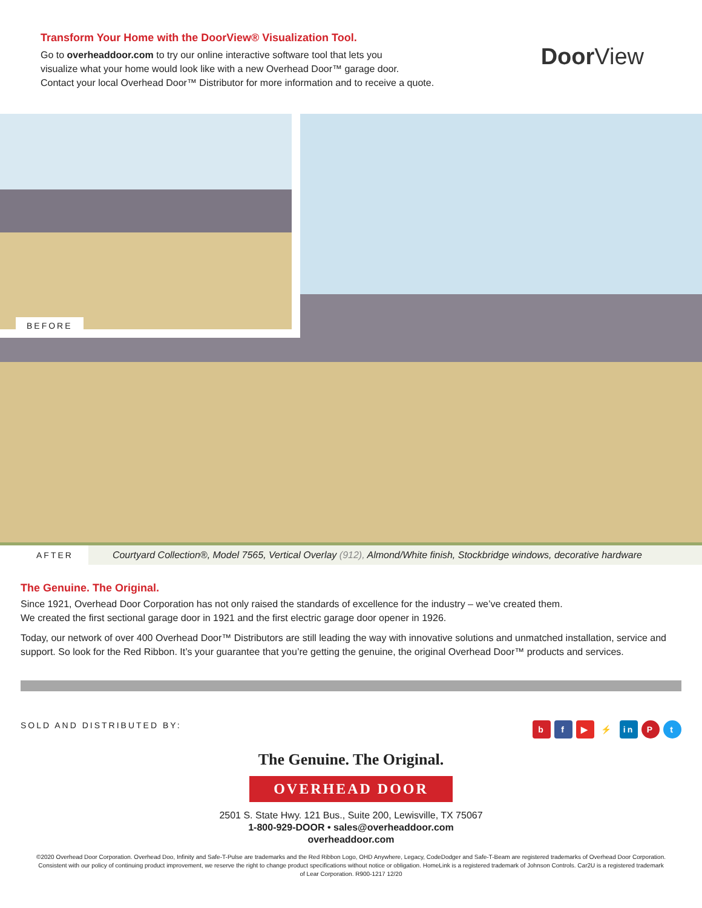Transform Your Home with the DoorView® Visualization Tool.
Go to overheaddoor.com to try our online interactive software tool that lets you
visualize what your home would look like with a new Overhead Door™ garage door.
Contact your local Overhead Door™ Distributor for more information and to receive a quote.
Door View
BEFORE
AFTER Courtyard Collection®, Model 7565, Vertical Overlay (912), Almond/White finish, Stockbridge windows, decorative hardware
The Genuine. The Original.
Since 1921, Overhead Door Corporation has not only raised the standards of excellence for the industry – we’ve created them.
We created the first sectional garage door in 1921 and the first electric garage door opener in 1926.
Today, our network of over 400 Overhead Door™ Distributors are still leading the way with innovative solutions and unmatched installation, service and support. So look for the Red Ribbon. It’s your guarantee that you’re getting the genuine, the original Overhead Door™ products and services.
SOLD AND DISTRIBUTED BY:
bf ▶ ⚡ in P t
The Genuine. The Original.
OVERHEAD DOOR
2501 S. State Hwy. 121 Bus., Suite 200, Lewisville, TX 75067
1-800-929-DOOR • sales@overheaddoor.com
overheaddoor.com
©2020 Overhead Door Corporation. Overhead Doo, Infinity and Safe-T-Pulse are trademarks and the Red Ribbon Logo, OHD Anywhere, Legacy, CodeDodger and Safe-T-Beam are registered trademarks of Overhead Door Corporation. Consistent with our policy of continuing product improvement, we reserve the right to change product specifications without notice or obligation. HomeLink is a registered trademark of Johnson Controls. Car2U is a registered trademark of Lear Corporation. R900-1217 12/20